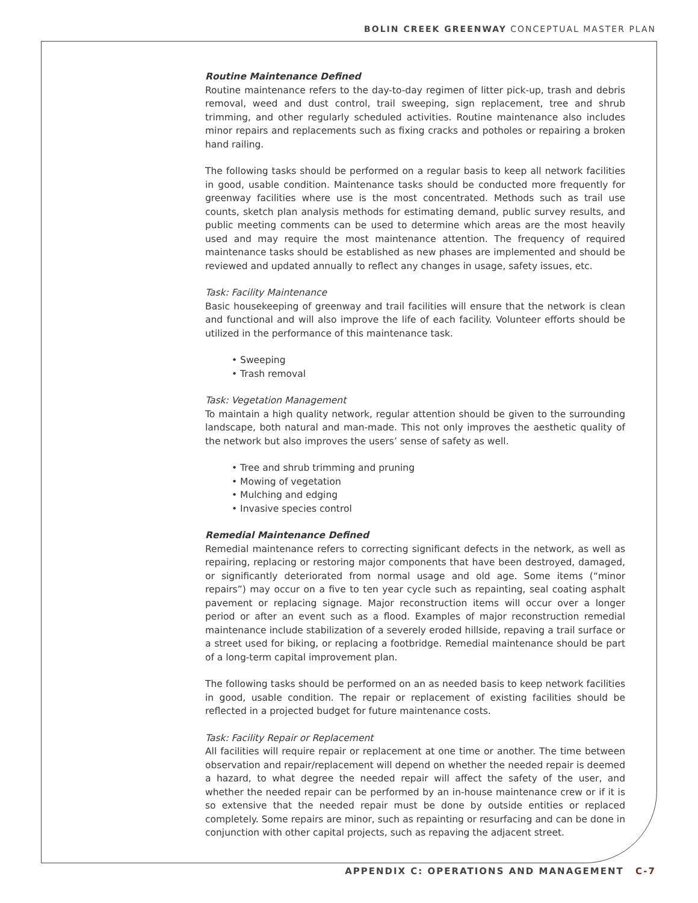BOLIN CREEK GREENWAY CONCEPTUAL MASTER PLAN
Routine Maintenance Defined
Routine maintenance refers to the day-to-day regimen of litter pick-up, trash and debris removal, weed and dust control, trail sweeping, sign replacement, tree and shrub trimming, and other regularly scheduled activities. Routine maintenance also includes minor repairs and replacements such as fixing cracks and potholes or repairing a broken hand railing.
The following tasks should be performed on a regular basis to keep all network facilities in good, usable condition. Maintenance tasks should be conducted more frequently for greenway facilities where use is the most concentrated. Methods such as trail use counts, sketch plan analysis methods for estimating demand, public survey results, and public meeting comments can be used to determine which areas are the most heavily used and may require the most maintenance attention. The frequency of required maintenance tasks should be established as new phases are implemented and should be reviewed and updated annually to reflect any changes in usage, safety issues, etc.
Task: Facility Maintenance
Basic housekeeping of greenway and trail facilities will ensure that the network is clean and functional and will also improve the life of each facility. Volunteer efforts should be utilized in the performance of this maintenance task.
• Sweeping
• Trash removal
Task: Vegetation Management
To maintain a high quality network, regular attention should be given to the surrounding landscape, both natural and man-made. This not only improves the aesthetic quality of the network but also improves the users’ sense of safety as well.
• Tree and shrub trimming and pruning
• Mowing of vegetation
• Mulching and edging
• Invasive species control
Remedial Maintenance Defined
Remedial maintenance refers to correcting significant defects in the network, as well as repairing, replacing or restoring major components that have been destroyed, damaged, or significantly deteriorated from normal usage and old age. Some items (“minor repairs”) may occur on a five to ten year cycle such as repainting, seal coating asphalt pavement or replacing signage. Major reconstruction items will occur over a longer period or after an event such as a flood. Examples of major reconstruction remedial maintenance include stabilization of a severely eroded hillside, repaving a trail surface or a street used for biking, or replacing a footbridge. Remedial maintenance should be part of a long-term capital improvement plan.
The following tasks should be performed on an as needed basis to keep network facilities in good, usable condition. The repair or replacement of existing facilities should be reflected in a projected budget for future maintenance costs.
Task: Facility Repair or Replacement
All facilities will require repair or replacement at one time or another. The time between observation and repair/replacement will depend on whether the needed repair is deemed a hazard, to what degree the needed repair will affect the safety of the user, and whether the needed repair can be performed by an in-house maintenance crew or if it is so extensive that the needed repair must be done by outside entities or replaced completely. Some repairs are minor, such as repainting or resurfacing and can be done in conjunction with other capital projects, such as repaving the adjacent street.
APPENDIX C: OPERATIONS AND MANAGEMENT C-7